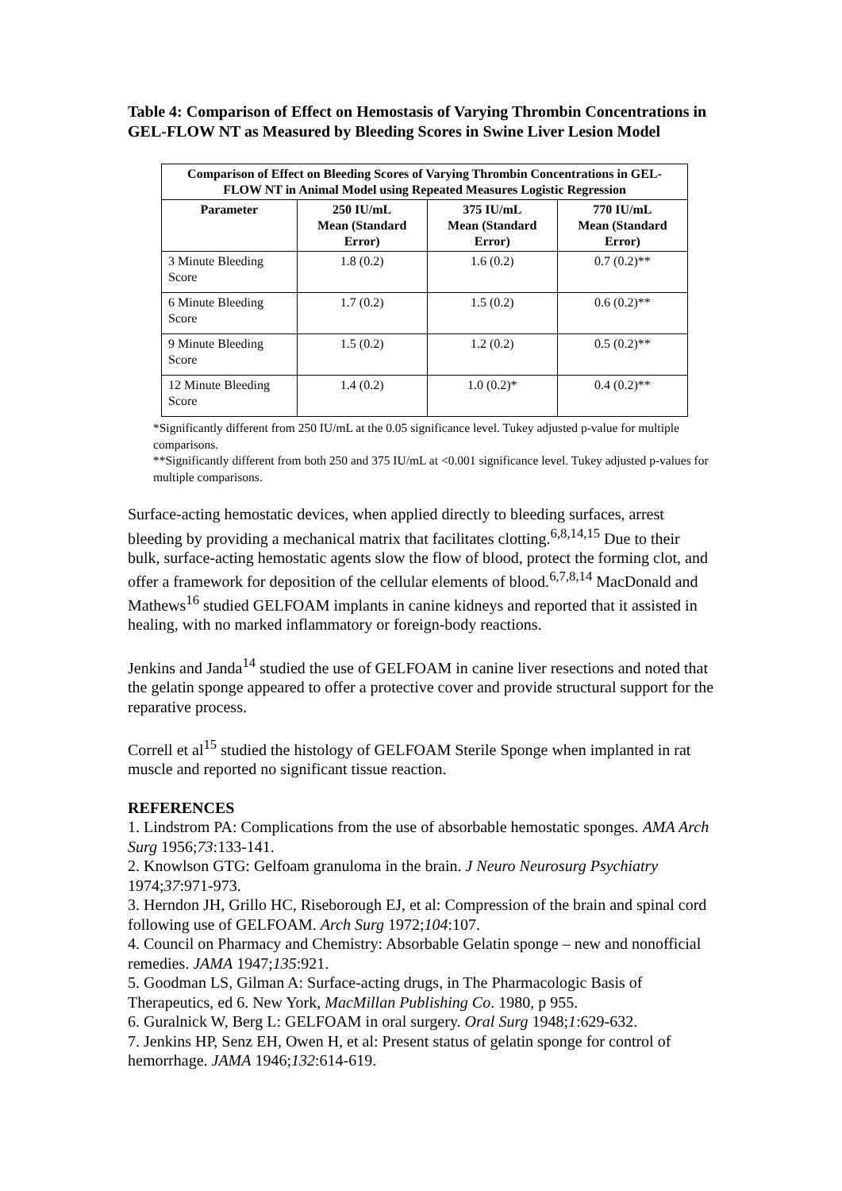Table 4: Comparison of Effect on Hemostasis of Varying Thrombin Concentrations in GEL-FLOW NT as Measured by Bleeding Scores in Swine Liver Lesion Model
| Comparison of Effect on Bleeding Scores of Varying Thrombin Concentrations in GEL-FLOW NT in Animal Model using Repeated Measures Logistic Regression | | | |
| --- | --- | --- | --- |
| Parameter | 250 IU/mL Mean (Standard Error) | 375 IU/mL Mean (Standard Error) | 770 IU/mL Mean (Standard Error) |
| 3 Minute Bleeding Score | 1.8 (0.2) | 1.6 (0.2) | 0.7 (0.2)** |
| 6 Minute Bleeding Score | 1.7 (0.2) | 1.5 (0.2) | 0.6 (0.2)** |
| 9 Minute Bleeding Score | 1.5 (0.2) | 1.2 (0.2) | 0.5 (0.2)** |
| 12 Minute Bleeding Score | 1.4 (0.2) | 1.0 (0.2)* | 0.4 (0.2)** |
*Significantly different from 250 IU/mL at the 0.05 significance level. Tukey adjusted p-value for multiple comparisons.
**Significantly different from both 250 and 375 IU/mL at <0.001 significance level. Tukey adjusted p-values for multiple comparisons.
Surface-acting hemostatic devices, when applied directly to bleeding surfaces, arrest bleeding by providing a mechanical matrix that facilitates clotting.<sup>6,8,14,15</sup> Due to their bulk, surface-acting hemostatic agents slow the flow of blood, protect the forming clot, and offer a framework for deposition of the cellular elements of blood.<sup>6,7,8,14</sup> MacDonald and Mathews<sup>16</sup> studied GELFOAM implants in canine kidneys and reported that it assisted in healing, with no marked inflammatory or foreign-body reactions.
Jenkins and Janda<sup>14</sup> studied the use of GELFOAM in canine liver resections and noted that the gelatin sponge appeared to offer a protective cover and provide structural support for the reparative process.
Correll et al<sup>15</sup> studied the histology of GELFOAM Sterile Sponge when implanted in rat muscle and reported no significant tissue reaction.
REFERENCES
1. Lindstrom PA: Complications from the use of absorbable hemostatic sponges. AMA Arch Surg 1956;73:133-141.
2. Knowlson GTG: Gelfoam granuloma in the brain. J Neuro Neurosurg Psychiatry 1974;37:971-973.
3. Herndon JH, Grillo HC, Riseborough EJ, et al: Compression of the brain and spinal cord following use of GELFOAM. Arch Surg 1972;104:107.
4. Council on Pharmacy and Chemistry: Absorbable Gelatin sponge – new and nonofficial remedies. JAMA 1947;135:921.
5. Goodman LS, Gilman A: Surface-acting drugs, in The Pharmacologic Basis of Therapeutics, ed 6. New York, MacMillan Publishing Co. 1980, p 955.
6. Guralnick W, Berg L: GELFOAM in oral surgery. Oral Surg 1948;1:629-632.
7. Jenkins HP, Senz EH, Owen H, et al: Present status of gelatin sponge for control of hemorrhage. JAMA 1946;132:614-619.